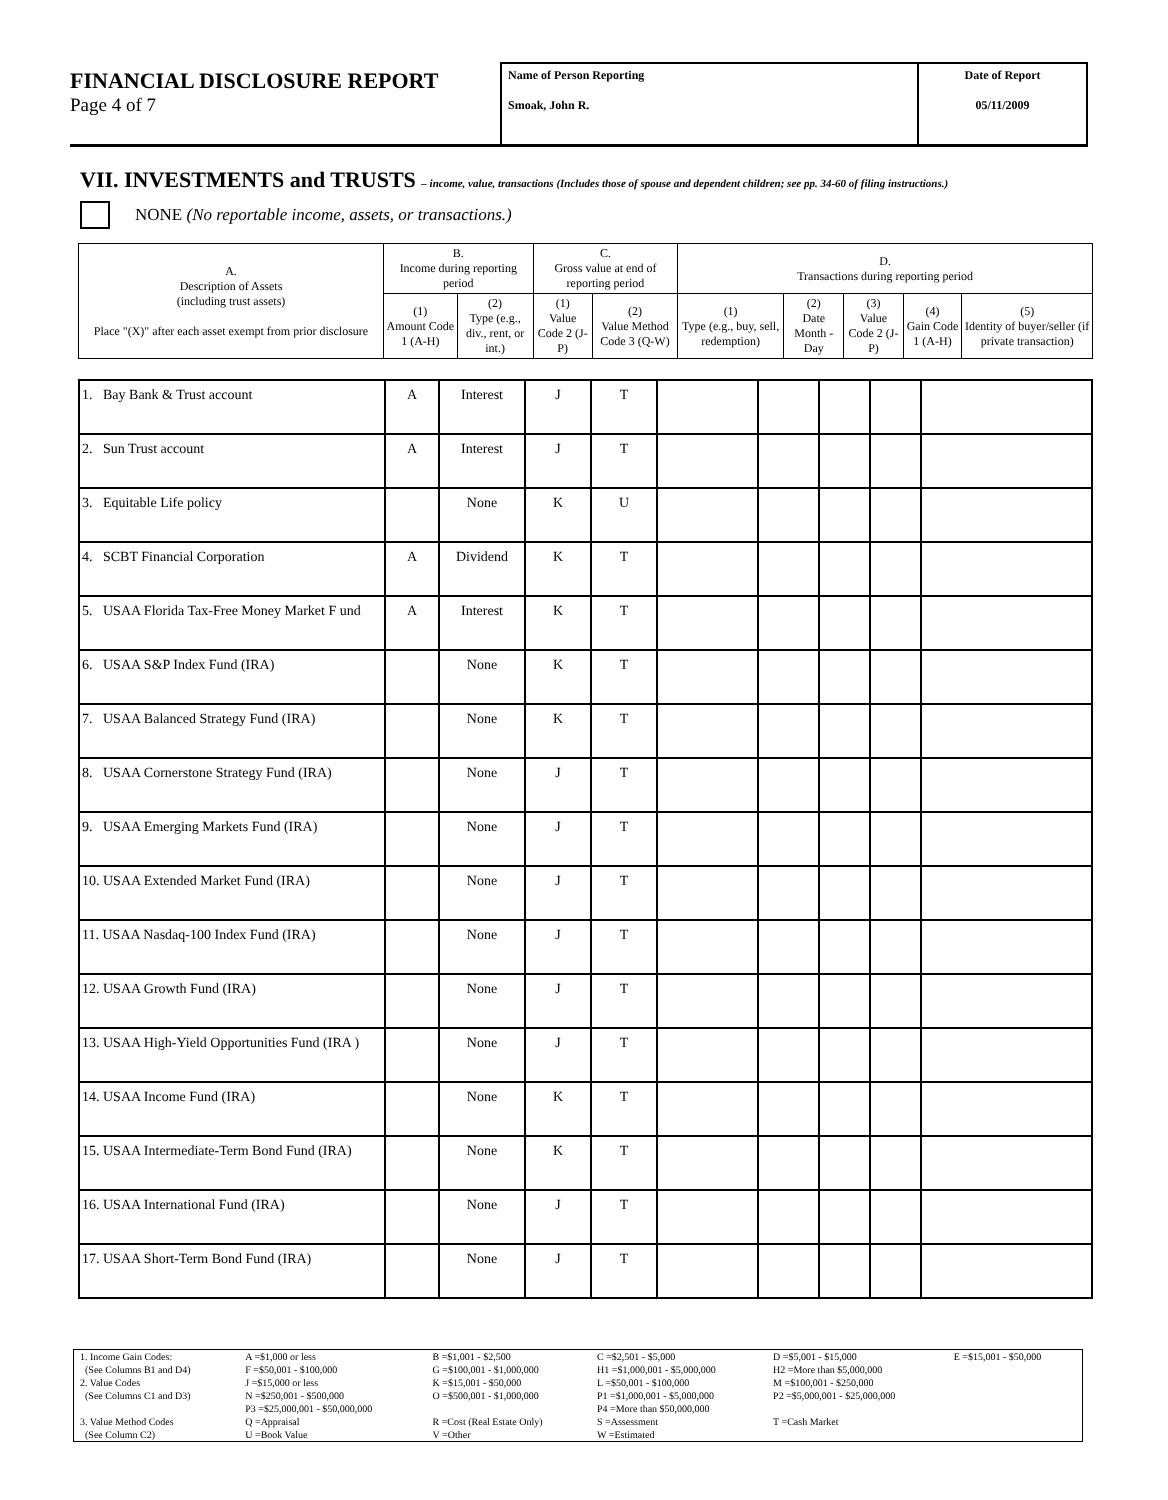FINANCIAL DISCLOSURE REPORT
Page 4 of 7
Name of Person Reporting
Smoak, John R.
Date of Report
05/11/2009
VII. INVESTMENTS and TRUSTS – income, value, transactions (Includes those of spouse and dependent children; see pp. 34-60 of filing instructions.)
NONE (No reportable income, assets, or transactions.)
| A. Description of Assets (including trust assets) Place "(X)" after each asset exempt from prior disclosure | B. Income during reporting period | | C. Gross value at end of reporting period | | D. Transactions during reporting period | | | | |
| --- | --- | --- | --- | --- | --- | --- | --- | --- | --- |
| | (1) Amount Code 1 (A-H) | (2) Type (e.g., div., rent, or int.) | (1) Value Code 2 (J-P) | (2) Value Method Code 3 (Q-W) | (1) Type (e.g., buy, sell, redemption) | (2) Date Month - Day | (3) Value Code 2 (J-P) | (4) Gain Code 1 (A-H) | (5) Identity of buyer/seller (if private transaction) |
| 1. Bay Bank & Trust account | A | Interest | J | T | | | | | |
| 2. Sun Trust account | A | Interest | J | T | | | | | |
| 3. Equitable Life policy | | None | K | U | | | | | |
| 4. SCBT Financial Corporation | A | Dividend | K | T | | | | | |
| 5. USAA Florida Tax-Free Money Market F und | A | Interest | K | T | | | | | |
| 6. USAA S&P Index Fund (IRA) | | None | K | T | | | | | |
| 7. USAA Balanced Strategy Fund (IRA) | | None | K | T | | | | | |
| 8. USAA Cornerstone Strategy Fund (IRA) | | None | J | T | | | | | |
| 9. USAA Emerging Markets Fund (IRA) | | None | J | T | | | | | |
| 10. USAA Extended Market Fund (IRA) | | None | J | T | | | | | |
| 11. USAA Nasdaq-100 Index Fund (IRA) | | None | J | T | | | | | |
| 12. USAA Growth Fund (IRA) | | None | J | T | | | | | |
| 13. USAA High-Yield Opportunities Fund (IRA ) | | None | J | T | | | | | |
| 14. USAA Income Fund (IRA) | | None | K | T | | | | | |
| 15. USAA Intermediate-Term Bond Fund (IRA) | | None | K | T | | | | | |
| 16. USAA International Fund (IRA) | | None | J | T | | | | | |
| 17. USAA Short-Term Bond Fund (IRA) | | None | J | T | | | | | |
| 1. Income Gain Codes: | A =$1,000 or less | B =$1,001 - $2,500 | C =$2,501 - $5,000 | D =$5,001 - $15,000 | E =$15,001 - $50,000 |
| (See Columns B1 and D4) | F =$50,001 - $100,000 | G =$100,001 - $1,000,000 | H1 =$1,000,001 - $5,000,000 | H2 =More than $5,000,000 | |
| 2. Value Codes | J =$15,000 or less | K =$15,001 - $50,000 | L =$50,001 - $100,000 | M =$100,001 - $250,000 | |
| (See Columns C1 and D3) | N =$250,001 - $500,000 | O =$500,001 - $1,000,000 | P1 =$1,000,001 - $5,000,000 | P2 =$5,000,001 - $25,000,000 | |
| | P3 =$25,000,001 - $50,000,000 | | P4 =More than $50,000,000 | | |
| 3. Value Method Codes | Q =Appraisal | R =Cost (Real Estate Only) | S =Assessment | T =Cash Market | |
| (See Column C2) | U =Book Value | V =Other | W =Estimated | | |